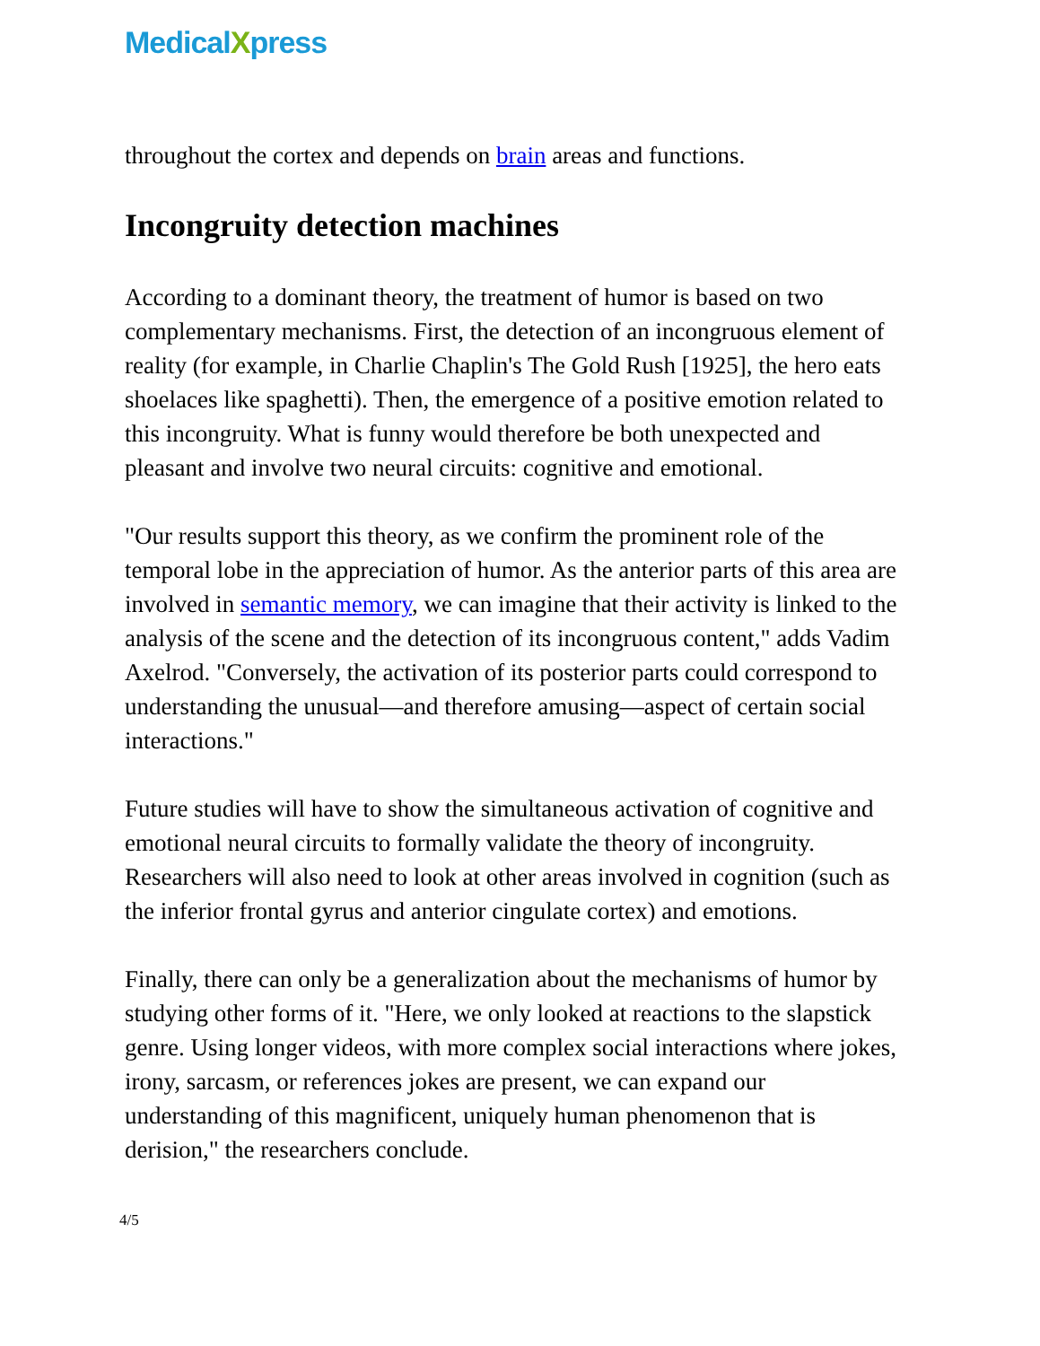MedicalXpress
throughout the cortex and depends on brain areas and functions.
Incongruity detection machines
According to a dominant theory, the treatment of humor is based on two complementary mechanisms. First, the detection of an incongruous element of reality (for example, in Charlie Chaplin's The Gold Rush [1925], the hero eats shoelaces like spaghetti). Then, the emergence of a positive emotion related to this incongruity. What is funny would therefore be both unexpected and pleasant and involve two neural circuits: cognitive and emotional.
"Our results support this theory, as we confirm the prominent role of the temporal lobe in the appreciation of humor. As the anterior parts of this area are involved in semantic memory, we can imagine that their activity is linked to the analysis of the scene and the detection of its incongruous content," adds Vadim Axelrod. "Conversely, the activation of its posterior parts could correspond to understanding the unusual—and therefore amusing—aspect of certain social interactions."
Future studies will have to show the simultaneous activation of cognitive and emotional neural circuits to formally validate the theory of incongruity. Researchers will also need to look at other areas involved in cognition (such as the inferior frontal gyrus and anterior cingulate cortex) and emotions.
Finally, there can only be a generalization about the mechanisms of humor by studying other forms of it. "Here, we only looked at reactions to the slapstick genre. Using longer videos, with more complex social interactions where jokes, irony, sarcasm, or references jokes are present, we can expand our understanding of this magnificent, uniquely human phenomenon that is derision," the researchers conclude.
4/5